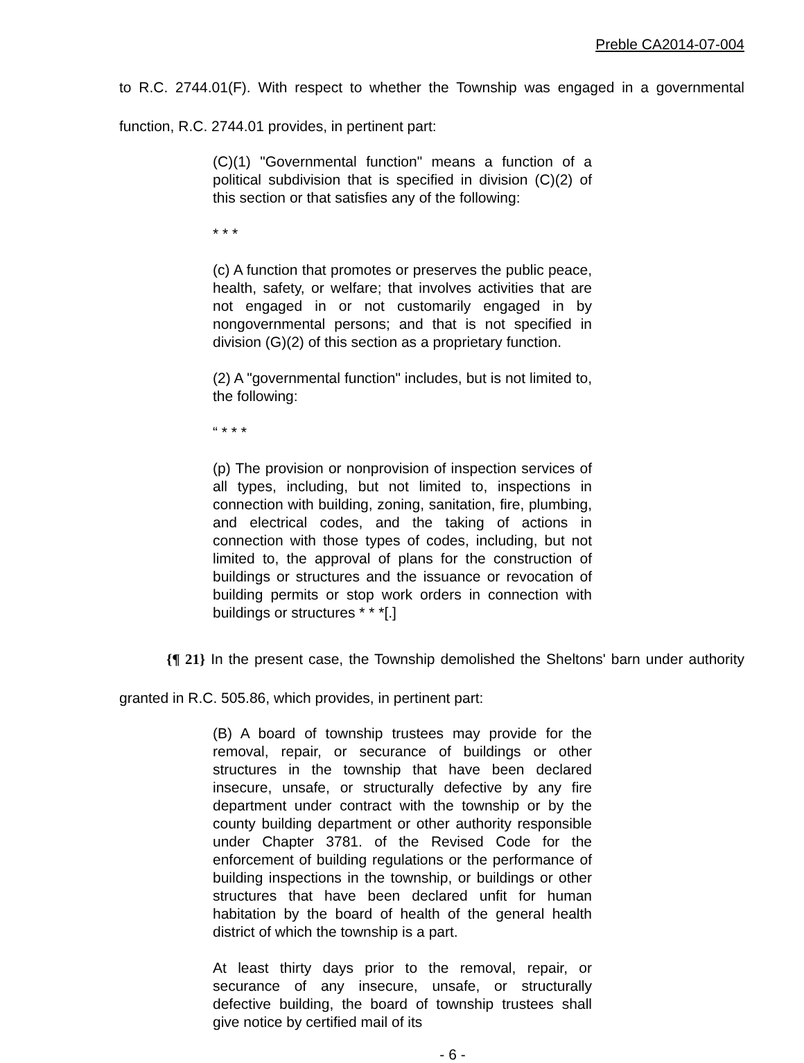Preble CA2014-07-004
to R.C. 2744.01(F). With respect to whether the Township was engaged in a governmental function, R.C. 2744.01 provides, in pertinent part:
(C)(1) "Governmental function" means a function of a political subdivision that is specified in division (C)(2) of this section or that satisfies any of the following:
* * *
(c) A function that promotes or preserves the public peace, health, safety, or welfare; that involves activities that are not engaged in or not customarily engaged in by nongovernmental persons; and that is not specified in division (G)(2) of this section as a proprietary function.
(2) A "governmental function" includes, but is not limited to, the following:
“ * * *
(p) The provision or nonprovision of inspection services of all types, including, but not limited to, inspections in connection with building, zoning, sanitation, fire, plumbing, and electrical codes, and the taking of actions in connection with those types of codes, including, but not limited to, the approval of plans for the construction of buildings or structures and the issuance or revocation of building permits or stop work orders in connection with buildings or structures * * *[.]
{¶ 21} In the present case, the Township demolished the Sheltons' barn under authority granted in R.C. 505.86, which provides, in pertinent part:
(B) A board of township trustees may provide for the removal, repair, or securance of buildings or other structures in the township that have been declared insecure, unsafe, or structurally defective by any fire department under contract with the township or by the county building department or other authority responsible under Chapter 3781. of the Revised Code for the enforcement of building regulations or the performance of building inspections in the township, or buildings or other structures that have been declared unfit for human habitation by the board of health of the general health district of which the township is a part.
At least thirty days prior to the removal, repair, or securance of any insecure, unsafe, or structurally defective building, the board of township trustees shall give notice by certified mail of its
- 6 -